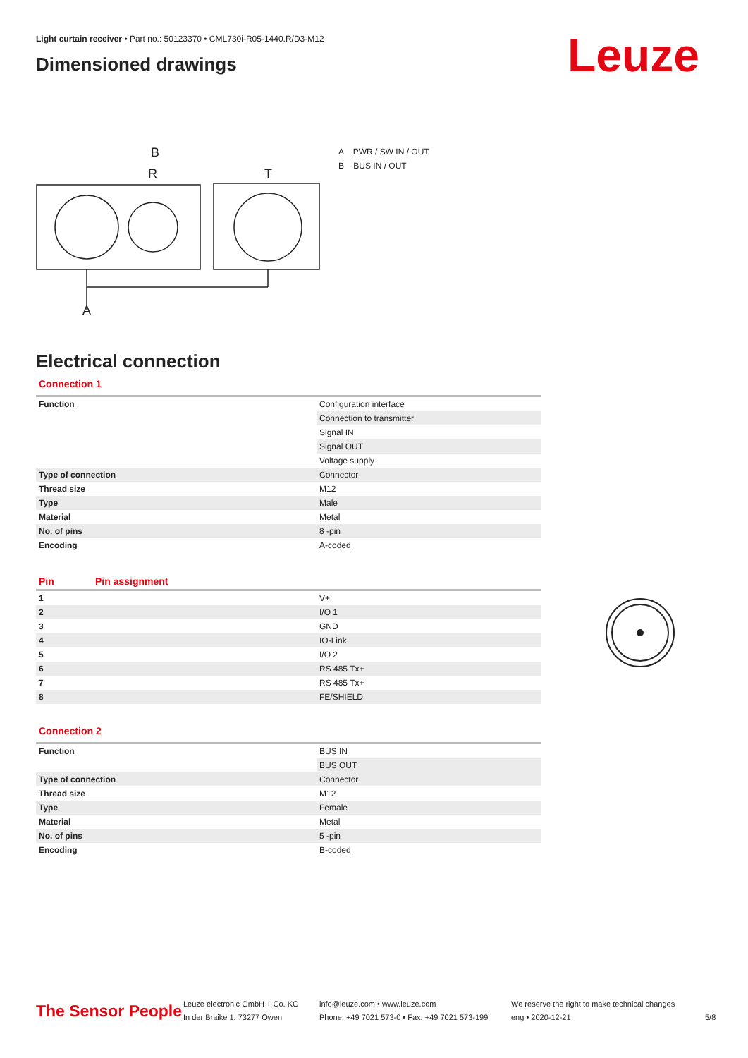Light curtain receiver • Part no.: 50123370 • CML730i-R05-1440.R/D3-M12
Dimensioned drawings
Leuze
R
T
B
A
A PWR / SW IN / OUT
B BUS IN / OUT
Electrical connection
Connection 1
| Function | Configuration interface |
| | Connection to transmitter |
| | Signal IN |
| | Signal OUT |
| | Voltage supply |
| Type of connection | Connector |
| Thread size | M12 |
| Type | Male |
| Material | Metal |
| No. of pins | 8 -pin |
| Encoding | A-coded |
| Pin | Pin assignment |
| --- | --- |
| 1 | V+ |
| 2 | I/O 1 |
| 3 | GND |
| 4 | IO-Link |
| 5 | I/O 2 |
| 6 | RS 485 Tx+ |
| 7 | RS 485 Tx+ |
| 8 | FE/SHIELD |
Connection 2
| Function | BUS IN |
| | BUS OUT |
| Type of connection | Connector |
| Thread size | M12 |
| Type | Female |
| Material | Metal |
| No. of pins | 5 -pin |
| Encoding | B-coded |
The Sensor People
Leuze electronic GmbH + Co. KG
In der Braike 1, 73277 Owen
info@leuze.com • www.leuze.com
Phone: +49 7021 573-0 • Fax: +49 7021 573-199
We reserve the right to make technical changes
eng • 2020-12-21
5/8